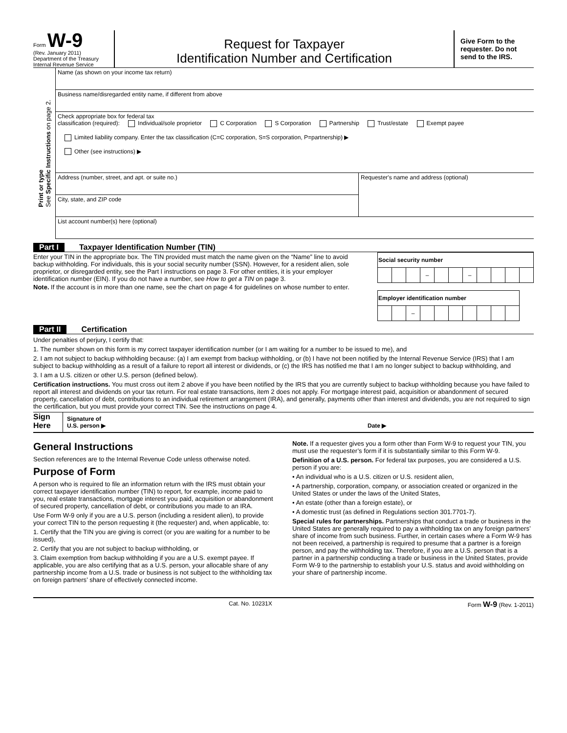Form W-9
(Rev. January 2011)
Department of the Treasury
Internal Revenue Service
Request for Taxpayer
Identification Number and Certification
Give Form to the requester. Do not send to the IRS.
Print or type
See Specific Instructions on page 2.
Name (as shown on your income tax return)
Business name/disregarded entity name, if different from above
Check appropriate box for federal tax
classification (required): Individual/sole proprietor C Corporation S Corporation Partnership Trust/estate Exempt payee
Limited liability company. Enter the tax classification (C=C corporation, S=S corporation, P=partnership) ▶
Other (see instructions) ▶
Address (number, street, and apt. or suite no.)
City, state, and ZIP code
Requester's name and address (optional)
List account number(s) here (optional)
Part I Taxpayer Identification Number (TIN)
Enter your TIN in the appropriate box. The TIN provided must match the name given on the “Name” line to avoid backup withholding. For individuals, this is your social security number (SSN). However, for a resident alien, sole proprietor, or disregarded entity, see the Part I instructions on page 3. For other entities, it is your employer identification number (EIN). If you do not have a number, see How to get a TIN on page 3.
Note. If the account is in more than one name, see the chart on page 4 for guidelines on whose number to enter.
| Social security number | | | | | | | | | | |
| --- | --- | --- | --- | --- | --- | --- | --- | --- | --- | --- |
| | | | – | | | – | | | | |
| Employer identification number | | | | | | | | | |
| --- | --- | --- | --- | --- | --- | --- | --- | --- | --- |
| | | – | | | | | | | |
Part II Certification
Under penalties of perjury, I certify that:
1. The number shown on this form is my correct taxpayer identification number (or I am waiting for a number to be issued to me), and
2. I am not subject to backup withholding because: (a) I am exempt from backup withholding, or (b) I have not been notified by the Internal Revenue Service (IRS) that I am subject to backup withholding as a result of a failure to report all interest or dividends, or (c) the IRS has notified me that I am no longer subject to backup withholding, and
3. I am a U.S. citizen or other U.S. person (defined below).
Certification instructions. You must cross out item 2 above if you have been notified by the IRS that you are currently subject to backup withholding because you have failed to report all interest and dividends on your tax return. For real estate transactions, item 2 does not apply. For mortgage interest paid, acquisition or abandonment of secured property, cancellation of debt, contributions to an individual retirement arrangement (IRA), and generally, payments other than interest and dividends, you are not required to sign the certification, but you must provide your correct TIN. See the instructions on page 4.
Sign Here
Signature of
U.S. person ▶
Date ▶
General Instructions
Section references are to the Internal Revenue Code unless otherwise noted.
Purpose of Form
A person who is required to file an information return with the IRS must obtain your correct taxpayer identification number (TIN) to report, for example, income paid to you, real estate transactions, mortgage interest you paid, acquisition or abandonment of secured property, cancellation of debt, or contributions you made to an IRA.
Use Form W-9 only if you are a U.S. person (including a resident alien), to provide your correct TIN to the person requesting it (the requester) and, when applicable, to:
1. Certify that the TIN you are giving is correct (or you are waiting for a number to be issued),
2. Certify that you are not subject to backup withholding, or
3. Claim exemption from backup withholding if you are a U.S. exempt payee. If applicable, you are also certifying that as a U.S. person, your allocable share of any partnership income from a U.S. trade or business is not subject to the withholding tax on foreign partners’ share of effectively connected income.
Note. If a requester gives you a form other than Form W-9 to request your TIN, you must use the requester’s form if it is substantially similar to this Form W-9.
Definition of a U.S. person. For federal tax purposes, you are considered a U.S. person if you are:
• An individual who is a U.S. citizen or U.S. resident alien,
• A partnership, corporation, company, or association created or organized in the United States or under the laws of the United States,
• An estate (other than a foreign estate), or
• A domestic trust (as defined in Regulations section 301.7701-7).
Special rules for partnerships. Partnerships that conduct a trade or business in the United States are generally required to pay a withholding tax on any foreign partners’ share of income from such business. Further, in certain cases where a Form W-9 has not been received, a partnership is required to presume that a partner is a foreign person, and pay the withholding tax. Therefore, if you are a U.S. person that is a partner in a partnership conducting a trade or business in the United States, provide Form W-9 to the partnership to establish your U.S. status and avoid withholding on your share of partnership income.
Cat. No. 10231X Form W-9 (Rev. 1-2011)